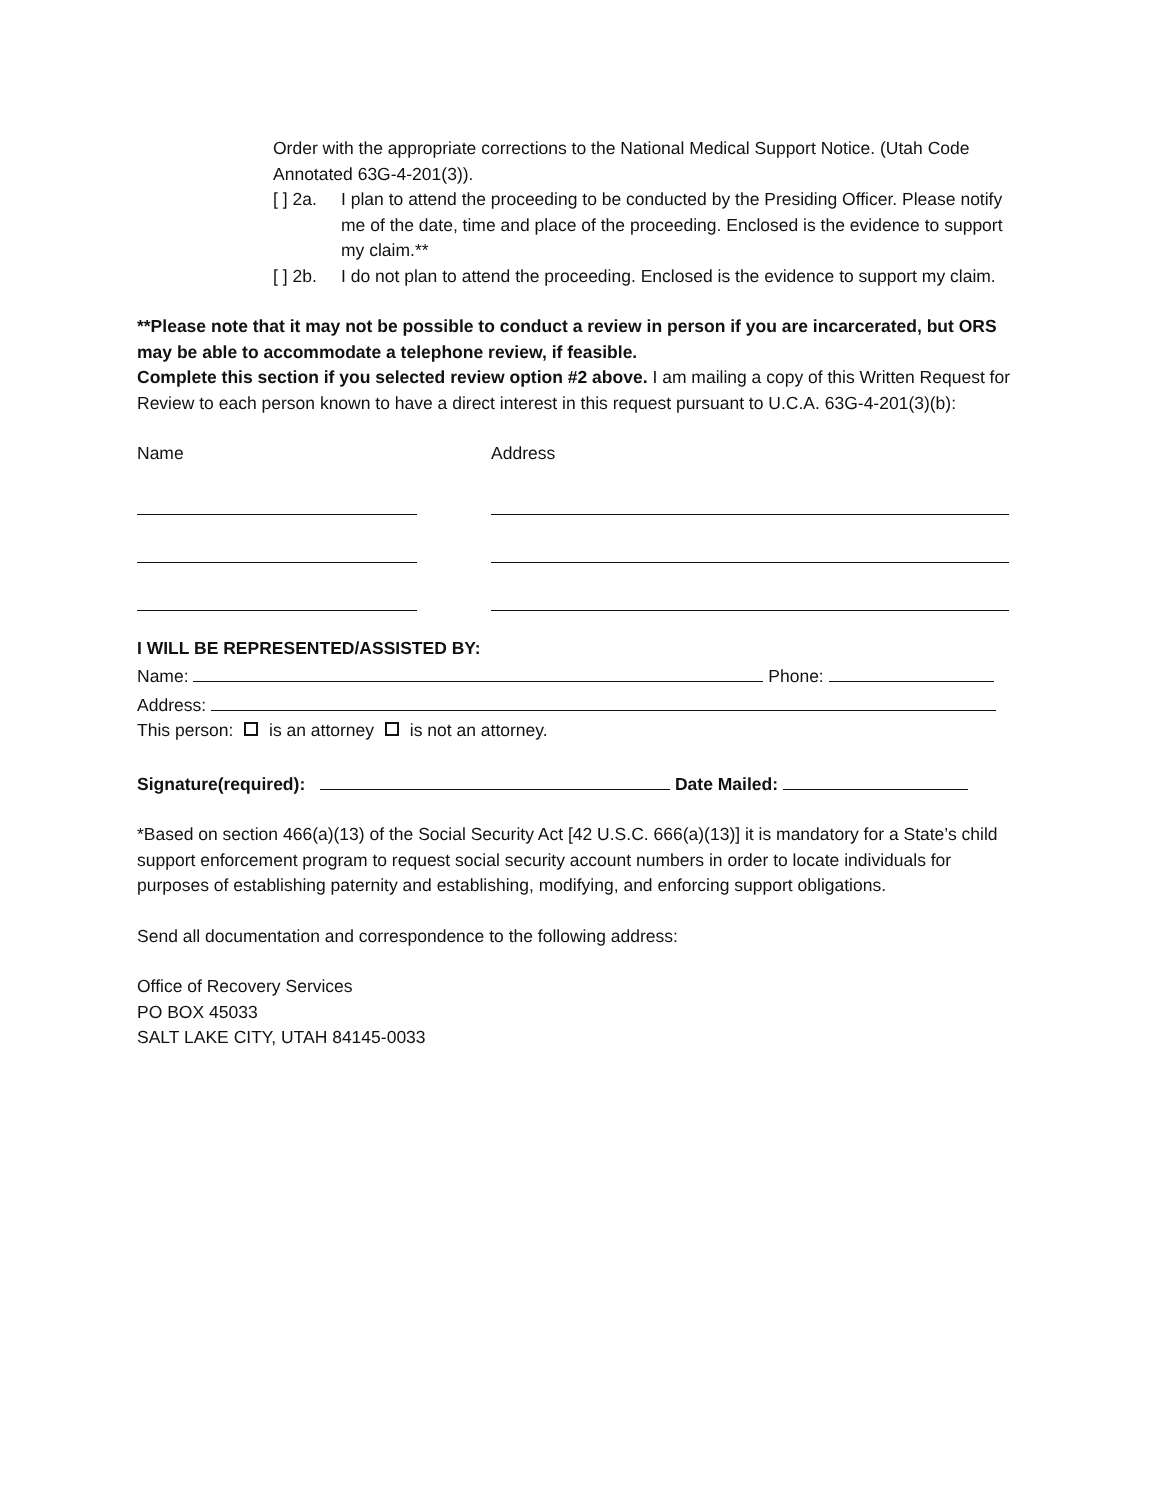Order with the appropriate corrections to the National Medical Support Notice. (Utah Code Annotated 63G-4-201(3)).
[ ] 2a. I plan to attend the proceeding to be conducted by the Presiding Officer. Please notify me of the date, time and place of the proceeding. Enclosed is the evidence to support my claim.**
[ ] 2b. I do not plan to attend the proceeding. Enclosed is the evidence to support my claim.
**Please note that it may not be possible to conduct a review in person if you are incarcerated, but ORS may be able to accommodate a telephone review, if feasible.
Complete this section if you selected review option #2 above. I am mailing a copy of this Written Request for Review to each person known to have a direct interest in this request pursuant to U.C.A. 63G-4-201(3)(b):
Name Address
I WILL BE REPRESENTED/ASSISTED BY:
Name: Phone:
Address:
This person: is an attorney is not an attorney.
Signature(required): Date Mailed:
*Based on section 466(a)(13) of the Social Security Act [42 U.S.C. 666(a)(13)] it is mandatory for a State’s child support enforcement program to request social security account numbers in order to locate individuals for purposes of establishing paternity and establishing, modifying, and enforcing support obligations.
Send all documentation and correspondence to the following address:
Office of Recovery Services
PO BOX 45033
SALT LAKE CITY, UTAH 84145-0033